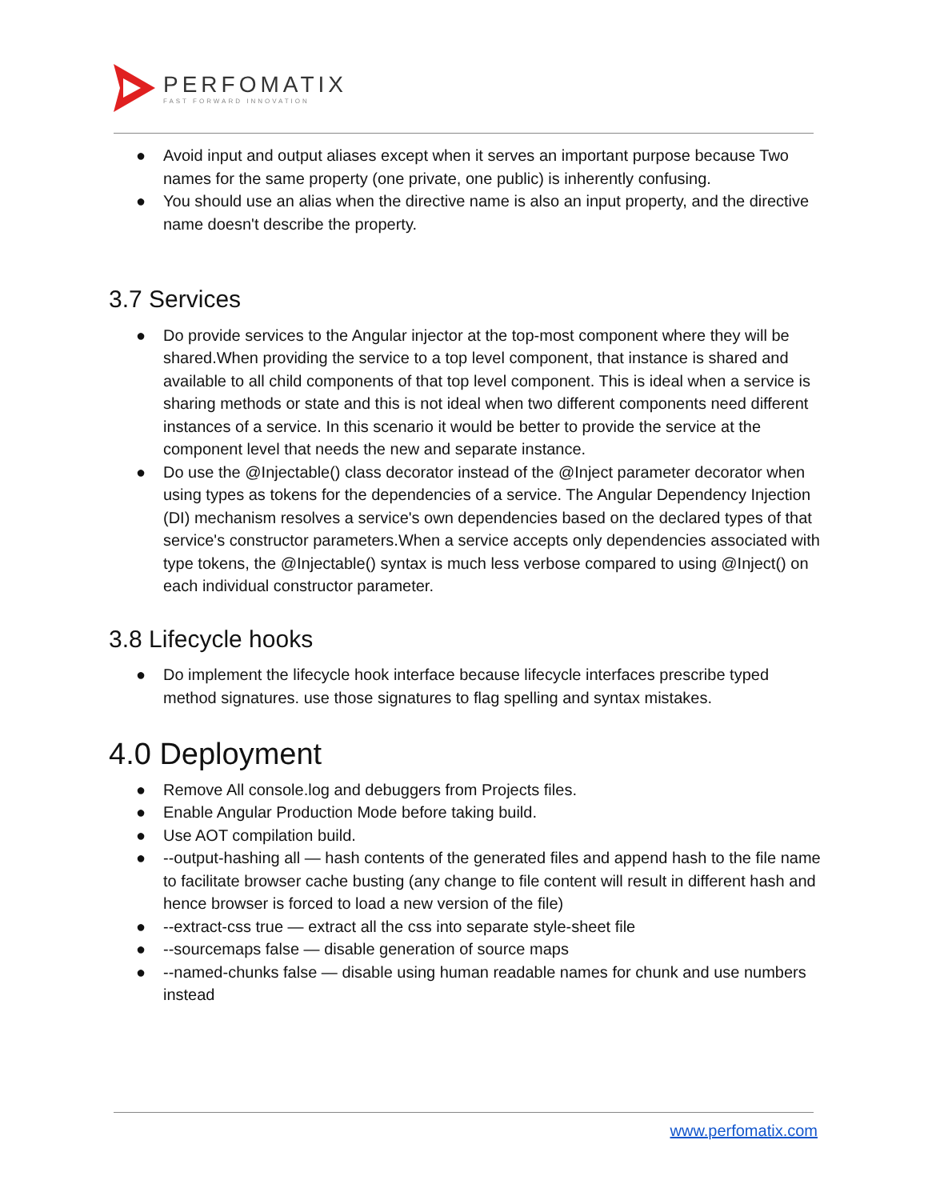PERFOMATIX
FAST FORWARD INNOVATION
● Avoid input and output aliases except when it serves an important purpose because Two names for the same property (one private, one public) is inherently confusing.
● You should use an alias when the directive name is also an input property, and the directive name doesn't describe the property.
3.7 Services
● Do provide services to the Angular injector at the top-most component where they will be shared.When providing the service to a top level component, that instance is shared and available to all child components of that top level component. This is ideal when a service is sharing methods or state and this is not ideal when two different components need different instances of a service. In this scenario it would be better to provide the service at the component level that needs the new and separate instance.
● Do use the @Injectable() class decorator instead of the @Inject parameter decorator when using types as tokens for the dependencies of a service. The Angular Dependency Injection (DI) mechanism resolves a service's own dependencies based on the declared types of that service's constructor parameters.When a service accepts only dependencies associated with type tokens, the @Injectable() syntax is much less verbose compared to using @Inject() on each individual constructor parameter.
3.8 Lifecycle hooks
● Do implement the lifecycle hook interface because lifecycle interfaces prescribe typed method signatures. use those signatures to flag spelling and syntax mistakes.
4.0 Deployment
● Remove All console.log and debuggers from Projects files.
● Enable Angular Production Mode before taking build.
● Use AOT compilation build.
● --output-hashing all — hash contents of the generated files and append hash to the file name to facilitate browser cache busting (any change to file content will result in different hash and hence browser is forced to load a new version of the file)
● --extract-css true — extract all the css into separate style-sheet file
● --sourcemaps false — disable generation of source maps
● --named-chunks false — disable using human readable names for chunk and use numbers instead
www.perfomatix.com